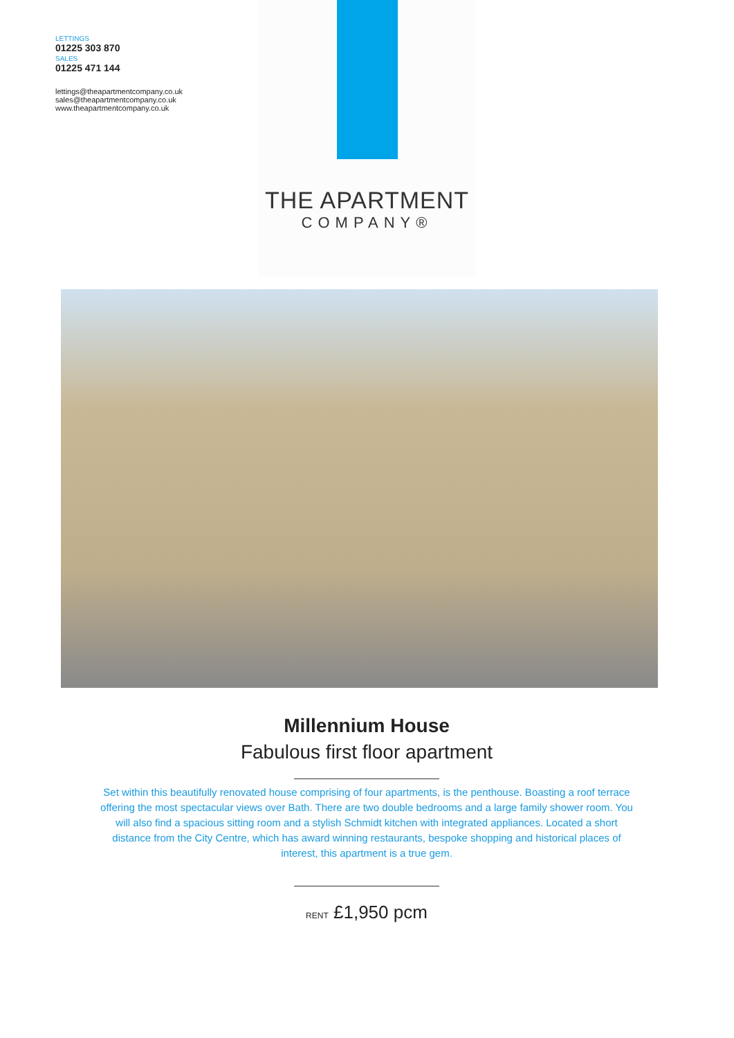LETTINGS
01225 303 870
SALES
01225 471 144
lettings@theapartmentcompany.co.uk
sales@theapartmentcompany.co.uk
www.theapartmentcompany.co.uk
THE APARTMENT
COMPANY®
Millennium House
Fabulous first floor apartment
Set within this beautifully renovated house comprising of four apartments, is the penthouse. Boasting a roof terrace offering the most spectacular views over Bath. There are two double bedrooms and a large family shower room. You will also find a spacious sitting room and a stylish Schmidt kitchen with integrated appliances. Located a short distance from the City Centre, which has award winning restaurants, bespoke shopping and historical places of interest, this apartment is a true gem.
RENT £1,950 pcm